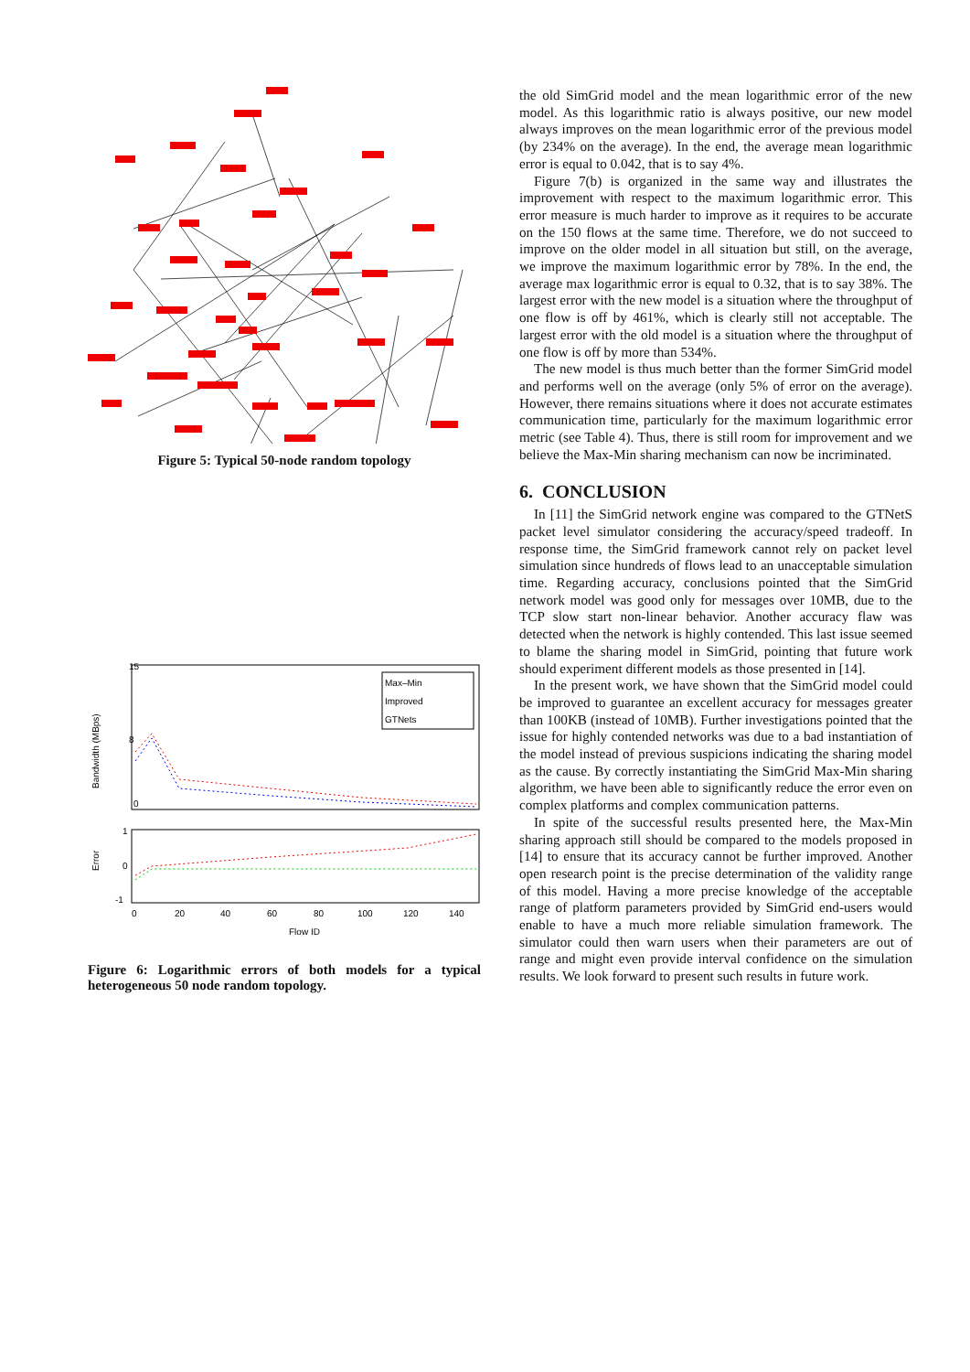Figure 5: Typical 50-node random topology
Bandwidth (MBps)
15
8
0
Max–Min
Improved
GTNets
Error
1
0
-1
0
20
40
60
80
100
120
140
Flow ID
Figure 6: Logarithmic errors of both models for a typical heterogeneous 50 node random topology.
the old SimGrid model and the mean logarithmic error of the new model. As this logarithmic ratio is always positive, our new model always improves on the mean logarithmic error of the previous model (by 234% on the average). In the end, the average mean logarithmic error is equal to 0.042, that is to say 4%.
Figure 7(b) is organized in the same way and illustrates the improvement with respect to the maximum logarithmic error. This error measure is much harder to improve as it requires to be accurate on the 150 flows at the same time. Therefore, we do not succeed to improve on the older model in all situation but still, on the average, we improve the maximum logarithmic error by 78%. In the end, the average max logarithmic error is equal to 0.32, that is to say 38%. The largest error with the new model is a situation where the throughput of one flow is off by 461%, which is clearly still not acceptable. The largest error with the old model is a situation where the throughput of one flow is off by more than 534%.
The new model is thus much better than the former SimGrid model and performs well on the average (only 5% of error on the average). However, there remains situations where it does not accurate estimates communication time, particularly for the maximum logarithmic error metric (see Table 4). Thus, there is still room for improvement and we believe the Max-Min sharing mechanism can now be incriminated.
6. CONCLUSION
In [11] the SimGrid network engine was compared to the GTNetS packet level simulator considering the accuracy/speed tradeoff. In response time, the SimGrid framework cannot rely on packet level simulation since hundreds of flows lead to an unacceptable simulation time. Regarding accuracy, conclusions pointed that the SimGrid network model was good only for messages over 10MB, due to the TCP slow start non-linear behavior. Another accuracy flaw was detected when the network is highly contended. This last issue seemed to blame the sharing model in SimGrid, pointing that future work should experiment different models as those presented in [14].
In the present work, we have shown that the SimGrid model could be improved to guarantee an excellent accuracy for messages greater than 100KB (instead of 10MB). Further investigations pointed that the issue for highly contended networks was due to a bad instantiation of the model instead of previous suspicions indicating the sharing model as the cause. By correctly instantiating the SimGrid Max-Min sharing algorithm, we have been able to significantly reduce the error even on complex platforms and complex communication patterns.
In spite of the successful results presented here, the Max-Min sharing approach still should be compared to the models proposed in [14] to ensure that its accuracy cannot be further improved. Another open research point is the precise determination of the validity range of this model. Having a more precise knowledge of the acceptable range of platform parameters provided by SimGrid end-users would enable to have a much more reliable simulation framework. The simulator could then warn users when their parameters are out of range and might even provide interval confidence on the simulation results. We look forward to present such results in future work.